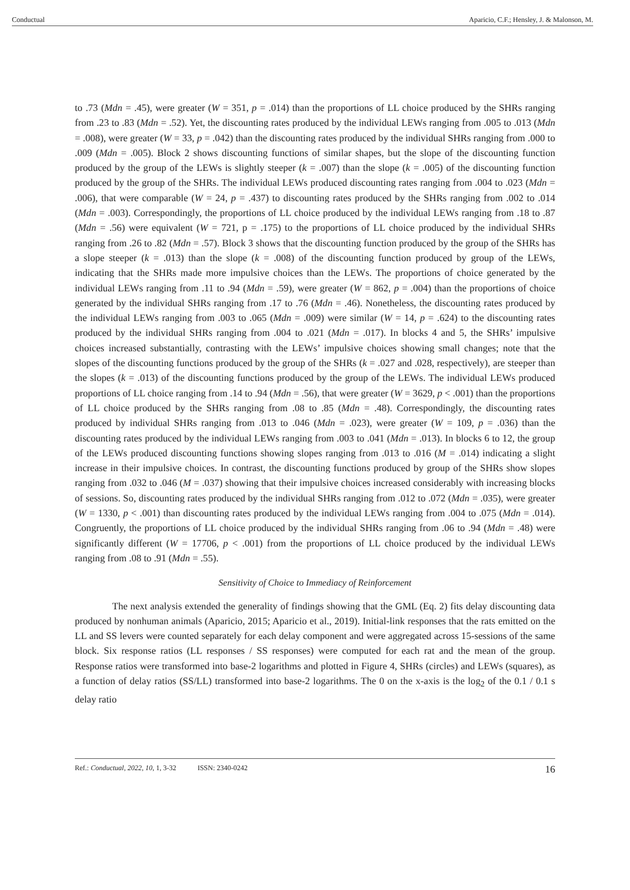Conductual Aparicio, C.F.; Hensley, J. & Malonson, M.
to .73 (Mdn = .45), were greater (W = 351, p = .014) than the proportions of LL choice produced by the SHRs ranging from .23 to .83 (Mdn = .52). Yet, the discounting rates produced by the individual LEWs ranging from .005 to .013 (Mdn = .008), were greater (W = 33, p = .042) than the discounting rates produced by the individual SHRs ranging from .000 to .009 (Mdn = .005). Block 2 shows discounting functions of similar shapes, but the slope of the discounting function produced by the group of the LEWs is slightly steeper (k = .007) than the slope (k = .005) of the discounting function produced by the group of the SHRs. The individual LEWs produced discounting rates ranging from .004 to .023 (Mdn = .006), that were comparable (W = 24, p = .437) to discounting rates produced by the SHRs ranging from .002 to .014 (Mdn = .003). Correspondingly, the proportions of LL choice produced by the individual LEWs ranging from .18 to .87 (Mdn = .56) were equivalent (W = 721, p = .175) to the proportions of LL choice produced by the individual SHRs ranging from .26 to .82 (Mdn = .57). Block 3 shows that the discounting function produced by the group of the SHRs has a slope steeper (k = .013) than the slope (k = .008) of the discounting function produced by group of the LEWs, indicating that the SHRs made more impulsive choices than the LEWs. The proportions of choice generated by the individual LEWs ranging from .11 to .94 (Mdn = .59), were greater (W = 862, p = .004) than the proportions of choice generated by the individual SHRs ranging from .17 to .76 (Mdn = .46). Nonetheless, the discounting rates produced by the individual LEWs ranging from .003 to .065 (Mdn = .009) were similar (W = 14, p = .624) to the discounting rates produced by the individual SHRs ranging from .004 to .021 (Mdn = .017). In blocks 4 and 5, the SHRs’ impulsive choices increased substantially, contrasting with the LEWs’ impulsive choices showing small changes; note that the slopes of the discounting functions produced by the group of the SHRs (k = .027 and .028, respectively), are steeper than the slopes (k = .013) of the discounting functions produced by the group of the LEWs. The individual LEWs produced proportions of LL choice ranging from .14 to .94 (Mdn = .56), that were greater (W = 3629, p < .001) than the proportions of LL choice produced by the SHRs ranging from .08 to .85 (Mdn = .48). Correspondingly, the discounting rates produced by individual SHRs ranging from .013 to .046 (Mdn = .023), were greater (W = 109, p = .036) than the discounting rates produced by the individual LEWs ranging from .003 to .041 (Mdn = .013). In blocks 6 to 12, the group of the LEWs produced discounting functions showing slopes ranging from .013 to .016 (M = .014) indicating a slight increase in their impulsive choices. In contrast, the discounting functions produced by group of the SHRs show slopes ranging from .032 to .046 (M = .037) showing that their impulsive choices increased considerably with increasing blocks of sessions. So, discounting rates produced by the individual SHRs ranging from .012 to .072 (Mdn = .035), were greater (W = 1330, p < .001) than discounting rates produced by the individual LEWs ranging from .004 to .075 (Mdn = .014). Congruently, the proportions of LL choice produced by the individual SHRs ranging from .06 to .94 (Mdn = .48) were significantly different (W = 17706, p < .001) from the proportions of LL choice produced by the individual LEWs ranging from .08 to .91 (Mdn = .55).
Sensitivity of Choice to Immediacy of Reinforcement
The next analysis extended the generality of findings showing that the GML (Eq. 2) fits delay discounting data produced by nonhuman animals (Aparicio, 2015; Aparicio et al., 2019). Initial-link responses that the rats emitted on the LL and SS levers were counted separately for each delay component and were aggregated across 15-sessions of the same block. Six response ratios (LL responses / SS responses) were computed for each rat and the mean of the group. Response ratios were transformed into base-2 logarithms and plotted in Figure 4, SHRs (circles) and LEWs (squares), as a function of delay ratios (SS/LL) transformed into base-2 logarithms. The 0 on the x-axis is the log<sub>2</sub> of the 0.1 / 0.1 s delay ratio
Ref.: Conductual, 2022, 10, 1, 3-32 ISSN: 2340-0242 16